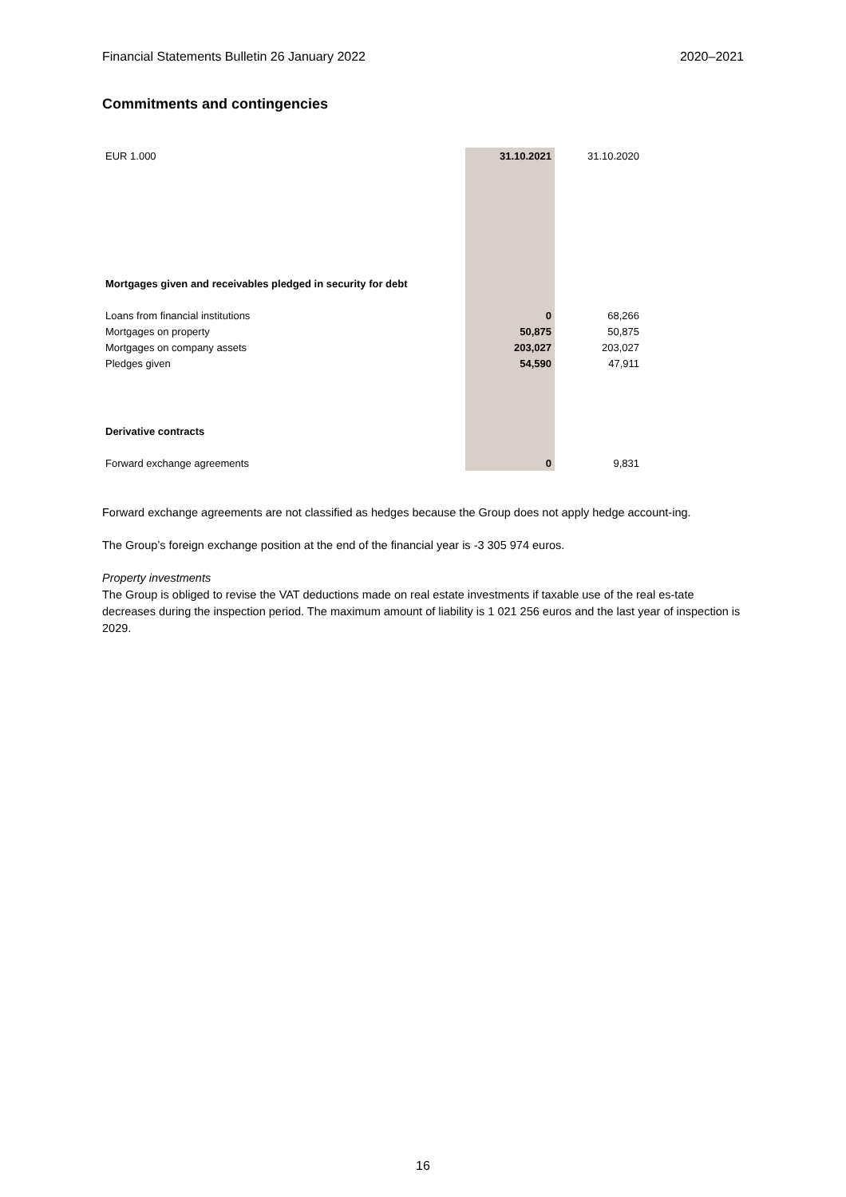Financial Statements Bulletin 26 January 2022 2020–2021
Commitments and contingencies
| EUR 1.000 | 31.10.2021 | 31.10.2020 |
| --- | --- | --- |
| Mortgages given and receivables pledged in security for debt | | |
| Loans from financial institutions | 0 | 68,266 |
| Mortgages on property | 50,875 | 50,875 |
| Mortgages on company assets | 203,027 | 203,027 |
| Pledges given | 54,590 | 47,911 |
| Derivative contracts | | |
| Forward exchange agreements | 0 | 9,831 |
Forward exchange agreements are not classified as hedges because the Group does not apply hedge account-ing.
The Group’s foreign exchange position at the end of the financial year is -3 305 974 euros.
Property investments
The Group is obliged to revise the VAT deductions made on real estate investments if taxable use of the real es-tate decreases during the inspection period. The maximum amount of liability is 1 021 256 euros and the last year of inspection is 2029.
16